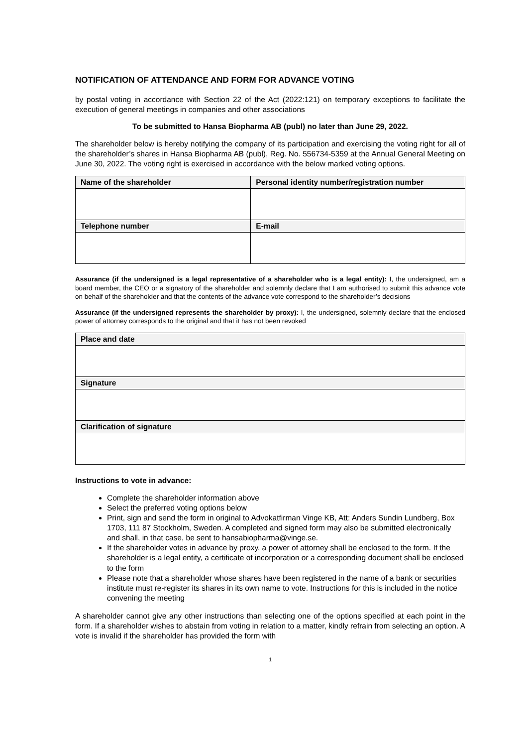NOTIFICATION OF ATTENDANCE AND FORM FOR ADVANCE VOTING
by postal voting in accordance with Section 22 of the Act (2022:121) on temporary exceptions to facilitate the execution of general meetings in companies and other associations
To be submitted to Hansa Biopharma AB (publ) no later than June 29, 2022.
The shareholder below is hereby notifying the company of its participation and exercising the voting right for all of the shareholder’s shares in Hansa Biopharma AB (publ), Reg. No. 556734-5359 at the Annual General Meeting on June 30, 2022. The voting right is exercised in accordance with the below marked voting options.
| Name of the shareholder | Personal identity number/registration number |
| --- | --- |
| Telephone number | E-mail |
Assurance (if the undersigned is a legal representative of a shareholder who is a legal entity): I, the undersigned, am a board member, the CEO or a signatory of the shareholder and solemnly declare that I am authorised to submit this advance vote on behalf of the shareholder and that the contents of the advance vote correspond to the shareholder’s decisions
Assurance (if the undersigned represents the shareholder by proxy): I, the undersigned, solemnly declare that the enclosed power of attorney corresponds to the original and that it has not been revoked
| Place and date |
| --- |
| Signature |
| Clarification of signature |
Instructions to vote in advance:
Complete the shareholder information above
Select the preferred voting options below
Print, sign and send the form in original to Advokatfirman Vinge KB, Att: Anders Sundin Lundberg, Box 1703, 111 87 Stockholm, Sweden. A completed and signed form may also be submitted electronically and shall, in that case, be sent to hansabiopharma@vinge.se.
If the shareholder votes in advance by proxy, a power of attorney shall be enclosed to the form. If the shareholder is a legal entity, a certificate of incorporation or a corresponding document shall be enclosed to the form
Please note that a shareholder whose shares have been registered in the name of a bank or securities institute must re-register its shares in its own name to vote. Instructions for this is included in the notice convening the meeting
A shareholder cannot give any other instructions than selecting one of the options specified at each point in the form. If a shareholder wishes to abstain from voting in relation to a matter, kindly refrain from selecting an option. A vote is invalid if the shareholder has provided the form with
1